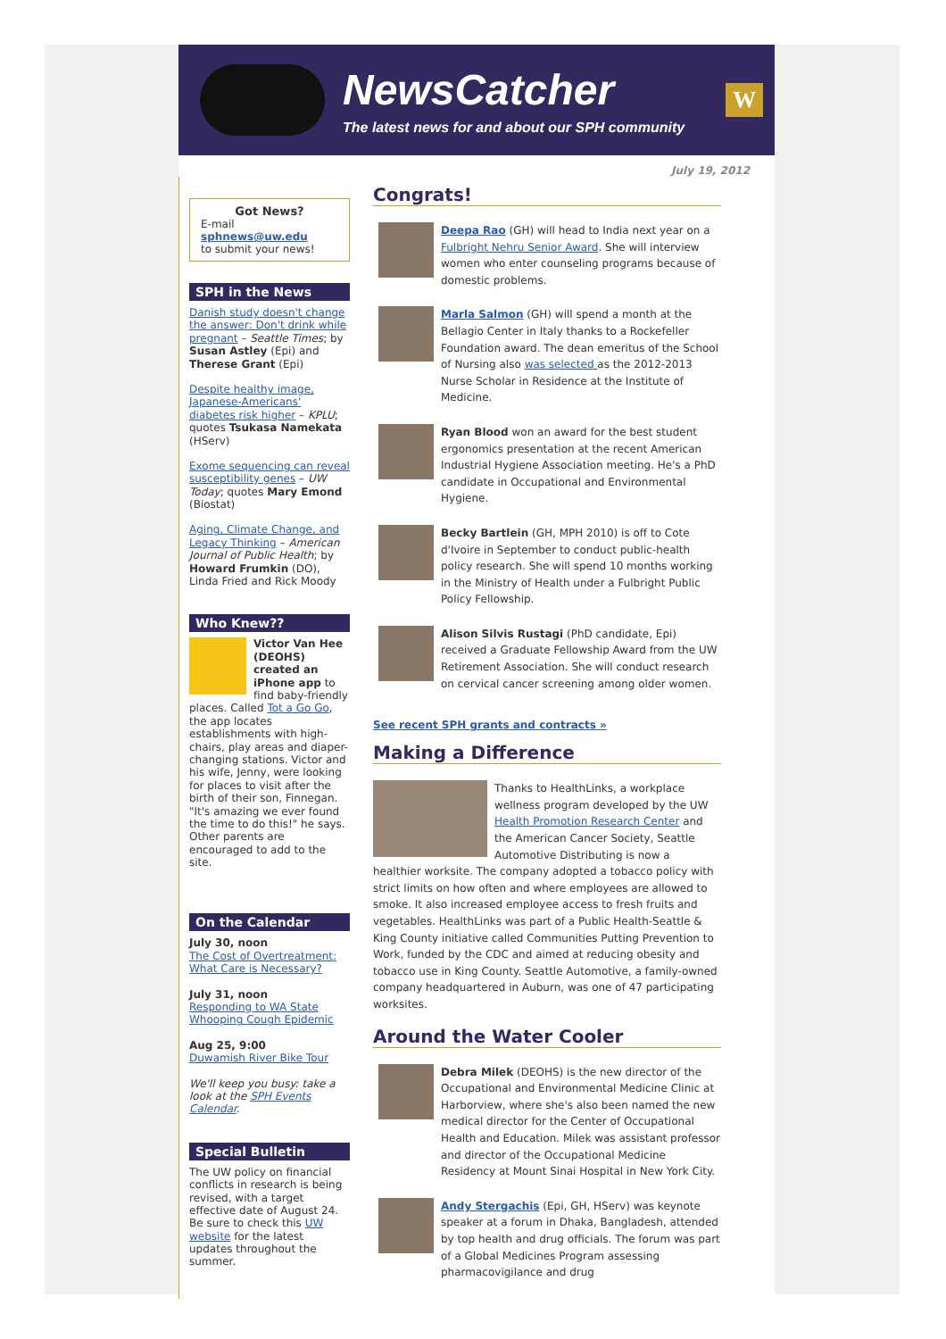NewsCatcher
The latest news for and about our SPH community
W
July 19, 2012
Got News?
E-mail
sphnews@uw.edu
to submit your news!
SPH in the News
Danish study doesn't change the answer: Don't drink while pregnant – Seattle Times; by Susan Astley (Epi) and Therese Grant (Epi)
Despite healthy image, Japanese-Americans' diabetes risk higher – KPLU; quotes Tsukasa Namekata (HServ)
Exome sequencing can reveal susceptibility genes – UW Today; quotes Mary Emond (Biostat)
Aging, Climate Change, and Legacy Thinking – American Journal of Public Health; by Howard Frumkin (DO), Linda Fried and Rick Moody
Who Knew??
Victor Van Hee (DEOHS) created an iPhone app to find baby-friendly places. Called Tot a Go Go, the app locates establishments with high-chairs, play areas and diaper-changing stations. Victor and his wife, Jenny, were looking for places to visit after the birth of their son, Finnegan. "It's amazing we ever found the time to do this!" he says. Other parents are encouraged to add to the site.
On the Calendar
July 30, noon
The Cost of Overtreatment: What Care is Necessary?
July 31, noon
Responding to WA State Whooping Cough Epidemic
Aug 25, 9:00
Duwamish River Bike Tour
We'll keep you busy: take a look at the SPH Events Calendar.
Special Bulletin
The UW policy on financial conflicts in research is being revised, with a target effective date of August 24. Be sure to check this UW website for the latest updates throughout the summer.
Congrats!
Deepa Rao (GH) will head to India next year on a Fulbright Nehru Senior Award. She will interview women who enter counseling programs because of domestic problems.
Marla Salmon (GH) will spend a month at the Bellagio Center in Italy thanks to a Rockefeller Foundation award. The dean emeritus of the School of Nursing also was selected as the 2012-2013 Nurse Scholar in Residence at the Institute of Medicine.
Ryan Blood won an award for the best student ergonomics presentation at the recent American Industrial Hygiene Association meeting. He's a PhD candidate in Occupational and Environmental Hygiene.
Becky Bartlein (GH, MPH 2010) is off to Cote d'Ivoire in September to conduct public-health policy research. She will spend 10 months working in the Ministry of Health under a Fulbright Public Policy Fellowship.
Alison Silvis Rustagi (PhD candidate, Epi) received a Graduate Fellowship Award from the UW Retirement Association. She will conduct research on cervical cancer screening among older women.
See recent SPH grants and contracts »
Making a Difference
Thanks to HealthLinks, a workplace wellness program developed by the UW Health Promotion Research Center and the American Cancer Society, Seattle Automotive Distributing is now a healthier worksite. The company adopted a tobacco policy with strict limits on how often and where employees are allowed to smoke. It also increased employee access to fresh fruits and vegetables. HealthLinks was part of a Public Health-Seattle & King County initiative called Communities Putting Prevention to Work, funded by the CDC and aimed at reducing obesity and tobacco use in King County. Seattle Automotive, a family-owned company headquartered in Auburn, was one of 47 participating worksites.
Around the Water Cooler
Debra Milek (DEOHS) is the new director of the Occupational and Environmental Medicine Clinic at Harborview, where she's also been named the new medical director for the Center of Occupational Health and Education. Milek was assistant professor and director of the Occupational Medicine Residency at Mount Sinai Hospital in New York City.
Andy Stergachis (Epi, GH, HServ) was keynote speaker at a forum in Dhaka, Bangladesh, attended by top health and drug officials. The forum was part of a Global Medicines Program assessing pharmacovigilance and drug